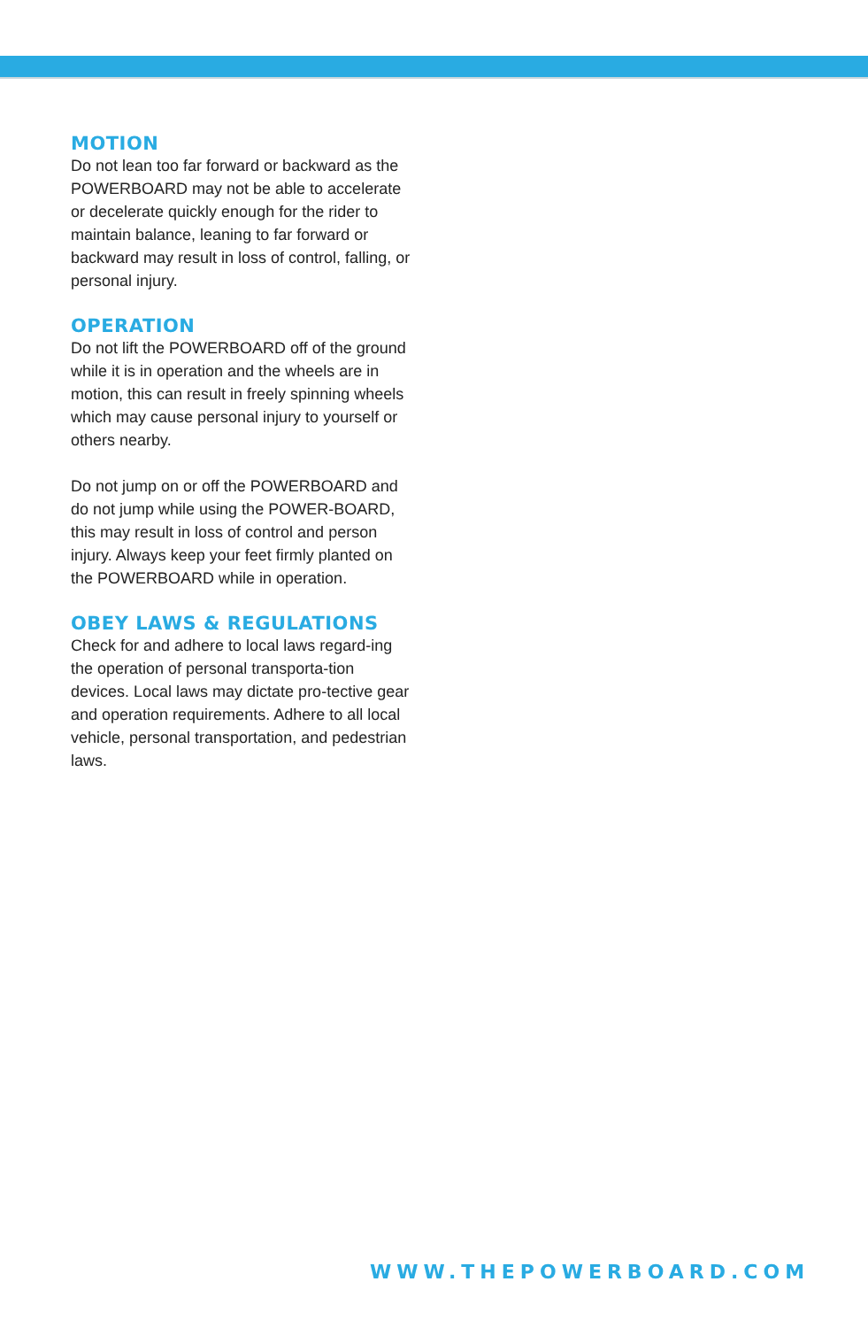MOTION
Do not lean too far forward or backward as the POWERBOARD may not be able to accelerate or decelerate quickly enough for the rider to maintain balance, leaning to far forward or backward may result in loss of control, falling, or personal injury.
OPERATION
Do not lift the POWERBOARD off of the ground while it is in operation and the wheels are in motion, this can result in freely spinning wheels which may cause personal injury to yourself or others nearby.
Do not jump on or off the POWERBOARD and do not jump while using the POWER-BOARD, this may result in loss of control and person injury. Always keep your feet firmly planted on the POWERBOARD while in operation.
OBEY LAWS & REGULATIONS
Check for and adhere to local laws regard-ing the operation of personal transporta-tion devices. Local laws may dictate pro-tective gear and operation requirements. Adhere to all local vehicle, personal transportation, and pedestrian laws.
WWW.THEPOWERBOARD.COM